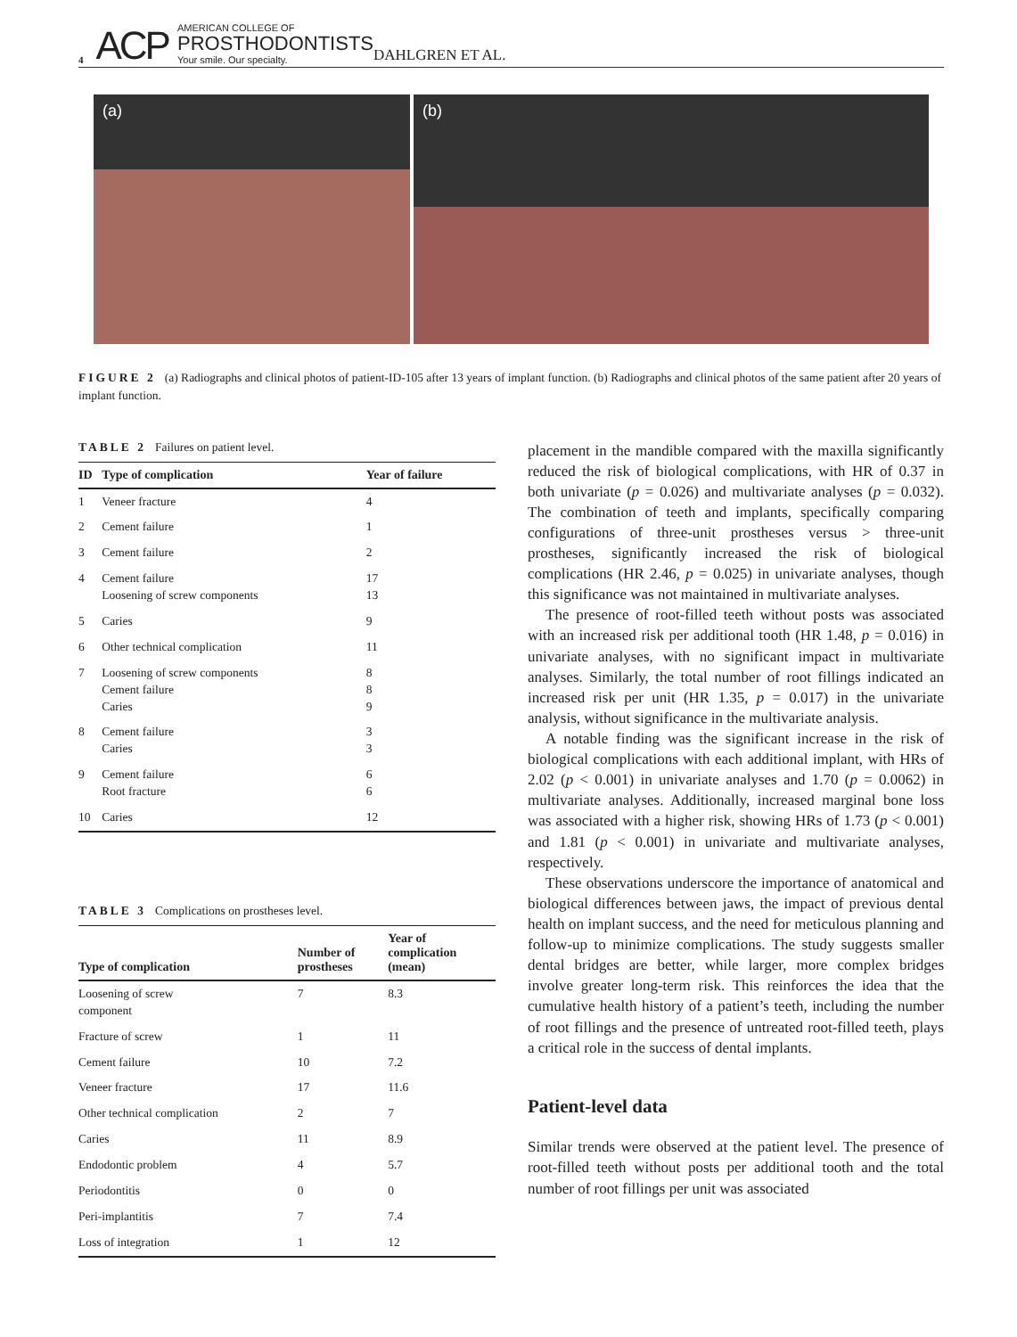4 ACP AMERICAN COLLEGE OF
PROSTHODONTISTS
Your smile. Our specialty. DAHLGREN ET AL.
(a)
(b)
FIGURE 2 (a) Radiographs and clinical photos of patient-ID-105 after 13 years of implant function. (b) Radiographs and clinical photos of the same patient after 20 years of implant function.
TABLE 2 Failures on patient level.
| ID | Type of complication | Year of failure |
| --- | --- | --- |
| 1 | Veneer fracture | 4 |
| 2 | Cement failure | 1 |
| 3 | Cement failure | 2 |
| 4 | Cement failure Loosening of screw components | 17 13 |
| 5 | Caries | 9 |
| 6 | Other technical complication | 11 |
| 7 | Loosening of screw components Cement failure Caries | 8 8 9 |
| 8 | Cement failure Caries | 3 3 |
| 9 | Cement failure Root fracture | 6 6 |
| 10 | Caries | 12 |
TABLE 3 Complications on prostheses level.
| Type of complication | Number of prostheses | Year of complication (mean) |
| --- | --- | --- |
| Loosening of screw component | 7 | 8.3 |
| Fracture of screw | 1 | 11 |
| Cement failure | 10 | 7.2 |
| Veneer fracture | 17 | 11.6 |
| Other technical complication | 2 | 7 |
| Caries | 11 | 8.9 |
| Endodontic problem | 4 | 5.7 |
| Periodontitis | 0 | 0 |
| Peri-implantitis | 7 | 7.4 |
| Loss of integration | 1 | 12 |
placement in the mandible compared with the maxilla significantly reduced the risk of biological complications, with HR of 0.37 in both univariate (p = 0.026) and multivariate analyses (p = 0.032). The combination of teeth and implants, specifically comparing configurations of three-unit prostheses versus > three-unit prostheses, significantly increased the risk of biological complications (HR 2.46, p = 0.025) in univariate analyses, though this significance was not maintained in multivariate analyses.
The presence of root-filled teeth without posts was associated with an increased risk per additional tooth (HR 1.48, p = 0.016) in univariate analyses, with no significant impact in multivariate analyses. Similarly, the total number of root fillings indicated an increased risk per unit (HR 1.35, p = 0.017) in the univariate analysis, without significance in the multivariate analysis.
A notable finding was the significant increase in the risk of biological complications with each additional implant, with HRs of 2.02 (p < 0.001) in univariate analyses and 1.70 (p = 0.0062) in multivariate analyses. Additionally, increased marginal bone loss was associated with a higher risk, showing HRs of 1.73 (p < 0.001) and 1.81 (p < 0.001) in univariate and multivariate analyses, respectively.
These observations underscore the importance of anatomical and biological differences between jaws, the impact of previous dental health on implant success, and the need for meticulous planning and follow-up to minimize complications. The study suggests smaller dental bridges are better, while larger, more complex bridges involve greater long-term risk. This reinforces the idea that the cumulative health history of a patient’s teeth, including the number of root fillings and the presence of untreated root-filled teeth, plays a critical role in the success of dental implants.
Patient-level data
Similar trends were observed at the patient level. The presence of root-filled teeth without posts per additional tooth and the total number of root fillings per unit was associated